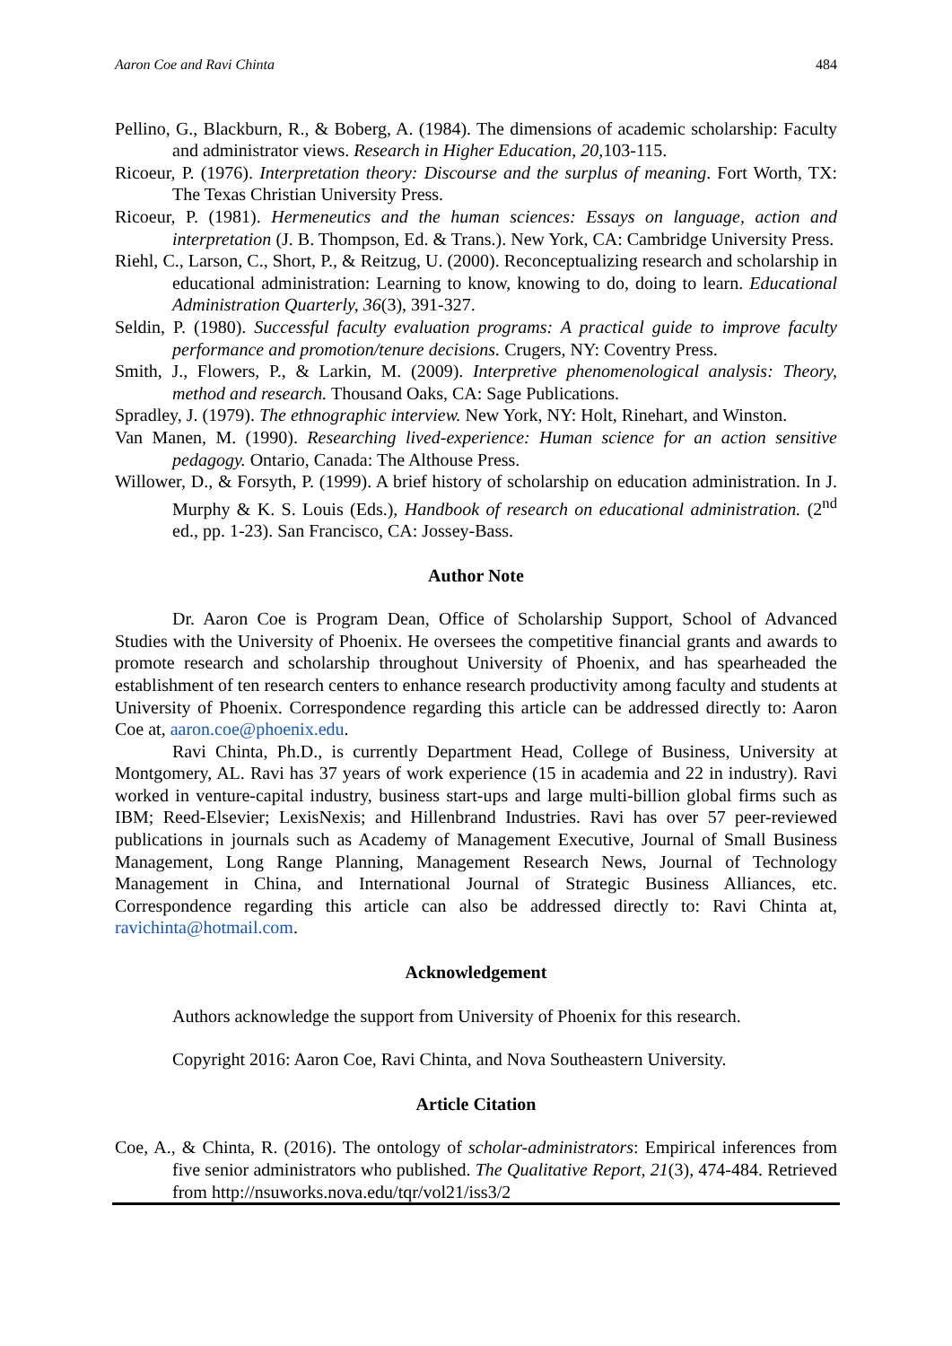Aaron Coe and Ravi Chinta 484
Pellino, G., Blackburn, R., & Boberg, A. (1984). The dimensions of academic scholarship: Faculty and administrator views. Research in Higher Education, 20, 103-115.
Ricoeur, P. (1976). Interpretation theory: Discourse and the surplus of meaning. Fort Worth, TX: The Texas Christian University Press.
Ricoeur, P. (1981). Hermeneutics and the human sciences: Essays on language, action and interpretation (J. B. Thompson, Ed. & Trans.). New York, CA: Cambridge University Press.
Riehl, C., Larson, C., Short, P., & Reitzug, U. (2000). Reconceptualizing research and scholarship in educational administration: Learning to know, knowing to do, doing to learn. Educational Administration Quarterly, 36(3), 391-327.
Seldin, P. (1980). Successful faculty evaluation programs: A practical guide to improve faculty performance and promotion/tenure decisions. Crugers, NY: Coventry Press.
Smith, J., Flowers, P., & Larkin, M. (2009). Interpretive phenomenological analysis: Theory, method and research. Thousand Oaks, CA: Sage Publications.
Spradley, J. (1979). The ethnographic interview. New York, NY: Holt, Rinehart, and Winston.
Van Manen, M. (1990). Researching lived-experience: Human science for an action sensitive pedagogy. Ontario, Canada: The Althouse Press.
Willower, D., & Forsyth, P. (1999). A brief history of scholarship on education administration. In J. Murphy & K. S. Louis (Eds.), Handbook of research on educational administration. (2<sup>nd</sup> ed., pp. 1-23). San Francisco, CA: Jossey-Bass.
Author Note
Dr. Aaron Coe is Program Dean, Office of Scholarship Support, School of Advanced Studies with the University of Phoenix. He oversees the competitive financial grants and awards to promote research and scholarship throughout University of Phoenix, and has spearheaded the establishment of ten research centers to enhance research productivity among faculty and students at University of Phoenix. Correspondence regarding this article can be addressed directly to: Aaron Coe at, aaron.coe@phoenix.edu.
Ravi Chinta, Ph.D., is currently Department Head, College of Business, University at Montgomery, AL. Ravi has 37 years of work experience (15 in academia and 22 in industry). Ravi worked in venture-capital industry, business start-ups and large multi-billion global firms such as IBM; Reed-Elsevier; LexisNexis; and Hillenbrand Industries. Ravi has over 57 peer-reviewed publications in journals such as Academy of Management Executive, Journal of Small Business Management, Long Range Planning, Management Research News, Journal of Technology Management in China, and International Journal of Strategic Business Alliances, etc. Correspondence regarding this article can also be addressed directly to: Ravi Chinta at, ravichinta@hotmail.com.
Acknowledgement
Authors acknowledge the support from University of Phoenix for this research.
Copyright 2016: Aaron Coe, Ravi Chinta, and Nova Southeastern University.
Article Citation
Coe, A., & Chinta, R. (2016). The ontology of scholar-administrators: Empirical inferences from five senior administrators who published. The Qualitative Report, 21(3), 474-484. Retrieved from http://nsuworks.nova.edu/tqr/vol21/iss3/2